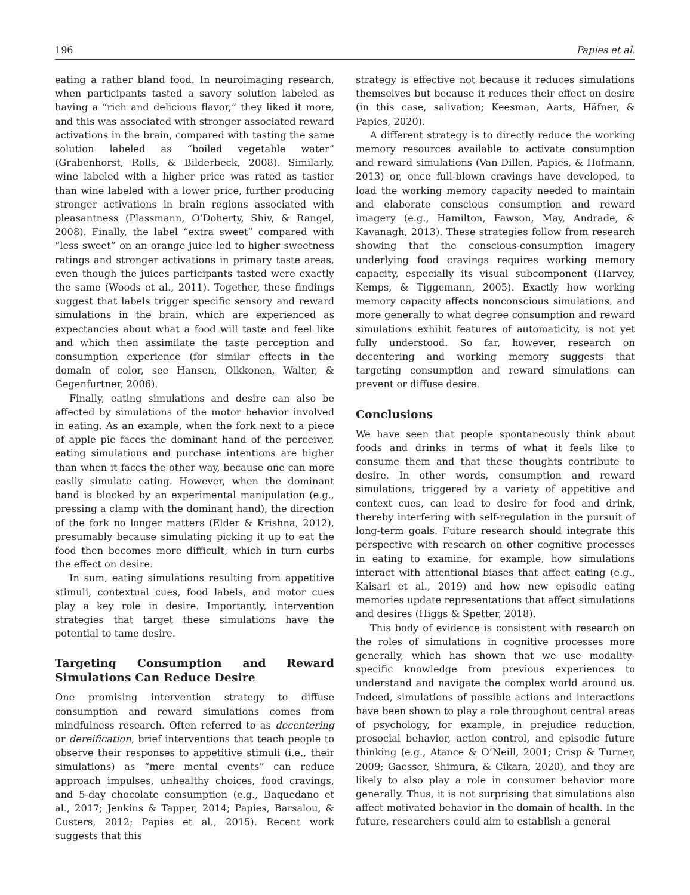196 Papies et al.
eating a rather bland food. In neuroimaging research, when participants tasted a savory solution labeled as having a “rich and delicious flavor,” they liked it more, and this was associated with stronger associated reward activations in the brain, compared with tasting the same solution labeled as “boiled vegetable water” (Grabenhorst, Rolls, & Bilderbeck, 2008). Similarly, wine labeled with a higher price was rated as tastier than wine labeled with a lower price, further producing stronger activations in brain regions associated with pleasantness (Plassmann, O’Doherty, Shiv, & Rangel, 2008). Finally, the label “extra sweet” compared with “less sweet” on an orange juice led to higher sweetness ratings and stronger activations in primary taste areas, even though the juices participants tasted were exactly the same (Woods et al., 2011). Together, these findings suggest that labels trigger specific sensory and reward simulations in the brain, which are experienced as expectancies about what a food will taste and feel like and which then assimilate the taste perception and consumption experience (for similar effects in the domain of color, see Hansen, Olkkonen, Walter, & Gegenfurtner, 2006).
Finally, eating simulations and desire can also be affected by simulations of the motor behavior involved in eating. As an example, when the fork next to a piece of apple pie faces the dominant hand of the perceiver, eating simulations and purchase intentions are higher than when it faces the other way, because one can more easily simulate eating. However, when the dominant hand is blocked by an experimental manipulation (e.g., pressing a clamp with the dominant hand), the direction of the fork no longer matters (Elder & Krishna, 2012), presumably because simulating picking it up to eat the food then becomes more difficult, which in turn curbs the effect on desire.
In sum, eating simulations resulting from appetitive stimuli, contextual cues, food labels, and motor cues play a key role in desire. Importantly, intervention strategies that target these simulations have the potential to tame desire.
Targeting Consumption and Reward Simulations Can Reduce Desire
One promising intervention strategy to diffuse consumption and reward simulations comes from mindfulness research. Often referred to as decentering or dereification, brief interventions that teach people to observe their responses to appetitive stimuli (i.e., their simulations) as “mere mental events” can reduce approach impulses, unhealthy choices, food cravings, and 5-day chocolate consumption (e.g., Baquedano et al., 2017; Jenkins & Tapper, 2014; Papies, Barsalou, & Custers, 2012; Papies et al., 2015). Recent work suggests that this
strategy is effective not because it reduces simulations themselves but because it reduces their effect on desire (in this case, salivation; Keesman, Aarts, Häfner, & Papies, 2020).
A different strategy is to directly reduce the working memory resources available to activate consumption and reward simulations (Van Dillen, Papies, & Hofmann, 2013) or, once full-blown cravings have developed, to load the working memory capacity needed to maintain and elaborate conscious consumption and reward imagery (e.g., Hamilton, Fawson, May, Andrade, & Kavanagh, 2013). These strategies follow from research showing that the conscious-consumption imagery underlying food cravings requires working memory capacity, especially its visual subcomponent (Harvey, Kemps, & Tiggemann, 2005). Exactly how working memory capacity affects nonconscious simulations, and more generally to what degree consumption and reward simulations exhibit features of automaticity, is not yet fully understood. So far, however, research on decentering and working memory suggests that targeting consumption and reward simulations can prevent or diffuse desire.
Conclusions
We have seen that people spontaneously think about foods and drinks in terms of what it feels like to consume them and that these thoughts contribute to desire. In other words, consumption and reward simulations, triggered by a variety of appetitive and context cues, can lead to desire for food and drink, thereby interfering with self-regulation in the pursuit of long-term goals. Future research should integrate this perspective with research on other cognitive processes in eating to examine, for example, how simulations interact with attentional biases that affect eating (e.g., Kaisari et al., 2019) and how new episodic eating memories update representations that affect simulations and desires (Higgs & Spetter, 2018).
This body of evidence is consistent with research on the roles of simulations in cognitive processes more generally, which has shown that we use modality-specific knowledge from previous experiences to understand and navigate the complex world around us. Indeed, simulations of possible actions and interactions have been shown to play a role throughout central areas of psychology, for example, in prejudice reduction, prosocial behavior, action control, and episodic future thinking (e.g., Atance & O’Neill, 2001; Crisp & Turner, 2009; Gaesser, Shimura, & Cikara, 2020), and they are likely to also play a role in consumer behavior more generally. Thus, it is not surprising that simulations also affect motivated behavior in the domain of health. In the future, researchers could aim to establish a general